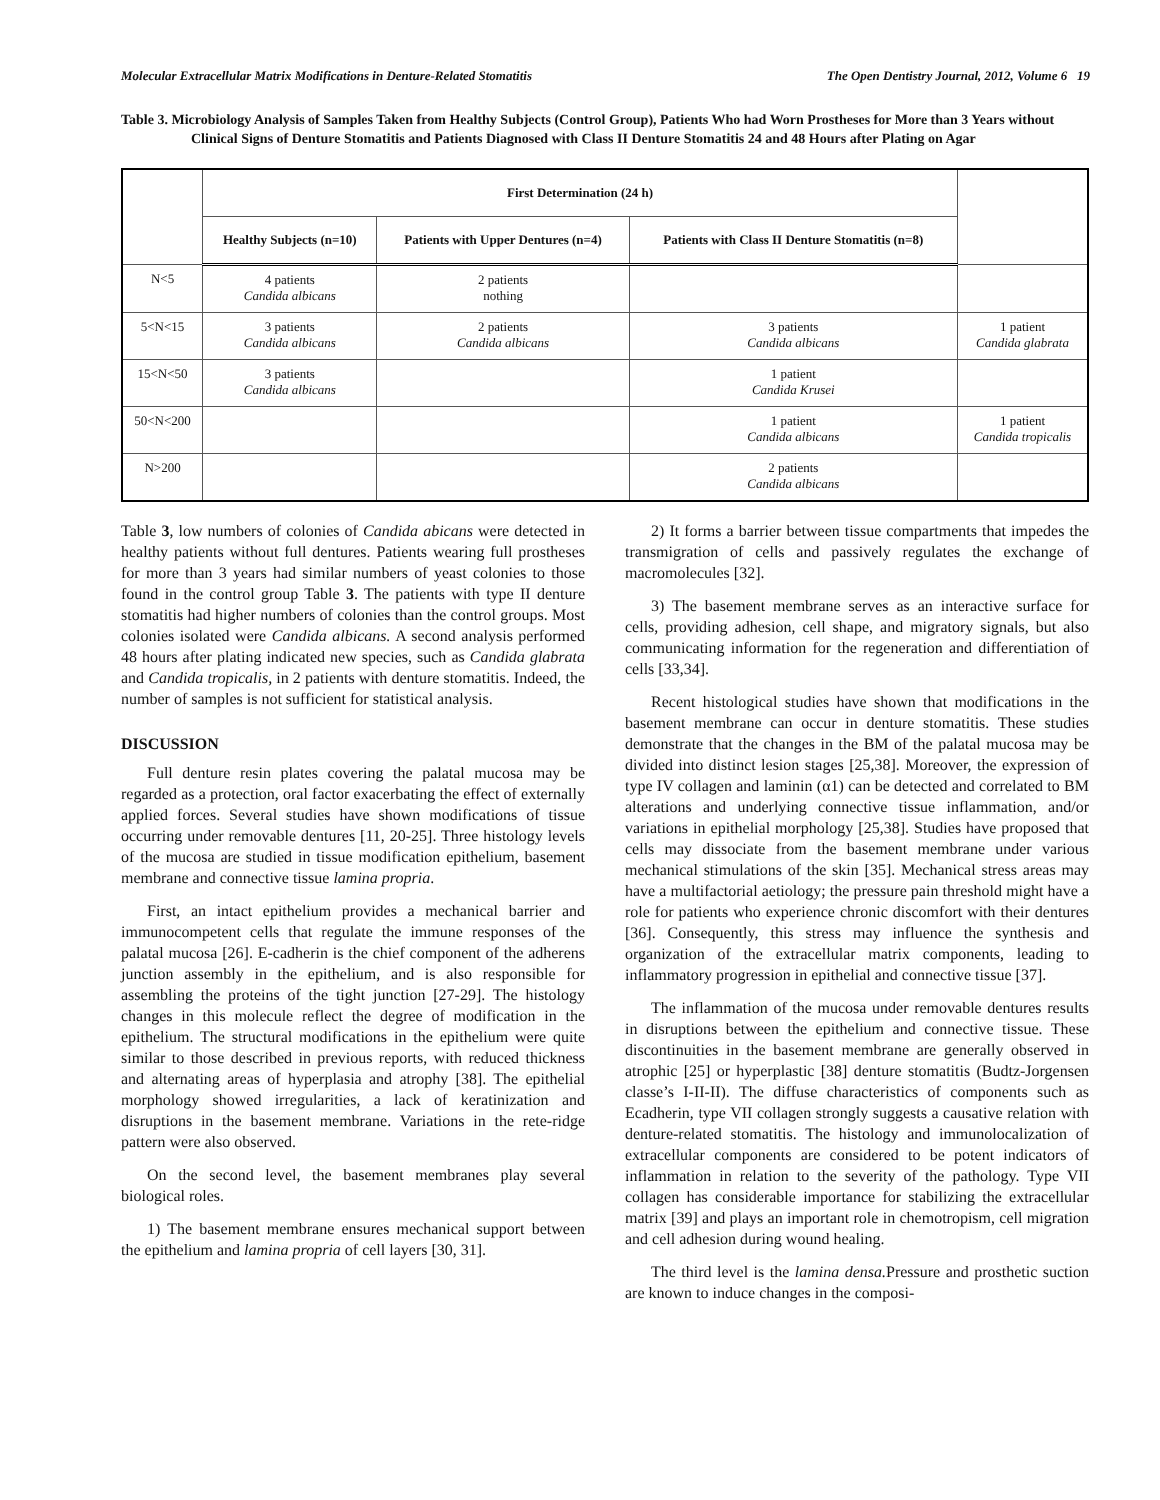Molecular Extracellular Matrix Modifications in Denture-Related Stomatitis The Open Dentistry Journal, 2012, Volume 6 19
Table 3. Microbiology Analysis of Samples Taken from Healthy Subjects (Control Group), Patients Who had Worn Prostheses for More than 3 Years without Clinical Signs of Denture Stomatitis and Patients Diagnosed with Class II Denture Stomatitis 24 and 48 Hours after Plating on Agar
| | First Determination (24 h) | | | |
| --- | --- | --- | --- | --- |
| | Healthy Subjects (n=10) | Patients with Upper Dentures (n=4) | Patients with Class II Denture Stomatitis (n=8) | |
| N<5 | 4 patients Candida albicans | 2 patients nothing | | |
| 5<N<15 | 3 patients Candida albicans | 2 patients Candida albicans | 3 patients Candida albicans | 1 patient Candida glabrata |
| 15<N<50 | 3 patients Candida albicans | | 1 patient Candida Krusei | |
| 50<N<200 | | | 1 patient Candida albicans | 1 patient Candida tropicalis |
| N>200 | | | 2 patients Candida albicans | |
Table 3, low numbers of colonies of Candida abicans were detected in healthy patients without full dentures. Patients wearing full prostheses for more than 3 years had similar numbers of yeast colonies to those found in the control group Table 3. The patients with type II denture stomatitis had higher numbers of colonies than the control groups. Most colonies isolated were Candida albicans. A second analysis performed 48 hours after plating indicated new species, such as Candida glabrata and Candida tropicalis, in 2 patients with denture stomatitis. Indeed, the number of samples is not sufficient for statistical analysis.
DISCUSSION
Full denture resin plates covering the palatal mucosa may be regarded as a protection, oral factor exacerbating the effect of externally applied forces. Several studies have shown modifications of tissue occurring under removable dentures [11, 20-25]. Three histology levels of the mucosa are studied in tissue modification epithelium, basement membrane and connective tissue lamina propria.
First, an intact epithelium provides a mechanical barrier and immunocompetent cells that regulate the immune responses of the palatal mucosa [26]. E-cadherin is the chief component of the adherens junction assembly in the epithelium, and is also responsible for assembling the proteins of the tight junction [27-29]. The histology changes in this molecule reflect the degree of modification in the epithelium. The structural modifications in the epithelium were quite similar to those described in previous reports, with reduced thickness and alternating areas of hyperplasia and atrophy [38]. The epithelial morphology showed irregularities, a lack of keratinization and disruptions in the basement membrane. Variations in the rete-ridge pattern were also observed.
On the second level, the basement membranes play several biological roles.
1) The basement membrane ensures mechanical support between the epithelium and lamina propria of cell layers [30, 31].
2) It forms a barrier between tissue compartments that impedes the transmigration of cells and passively regulates the exchange of macromolecules [32].
3) The basement membrane serves as an interactive surface for cells, providing adhesion, cell shape, and migratory signals, but also communicating information for the regeneration and differentiation of cells [33,34].
Recent histological studies have shown that modifications in the basement membrane can occur in denture stomatitis. These studies demonstrate that the changes in the BM of the palatal mucosa may be divided into distinct lesion stages [25,38]. Moreover, the expression of type IV collagen and laminin (α1) can be detected and correlated to BM alterations and underlying connective tissue inflammation, and/or variations in epithelial morphology [25,38]. Studies have proposed that cells may dissociate from the basement membrane under various mechanical stimulations of the skin [35]. Mechanical stress areas may have a multifactorial aetiology; the pressure pain threshold might have a role for patients who experience chronic discomfort with their dentures [36]. Consequently, this stress may influence the synthesis and organization of the extracellular matrix components, leading to inflammatory progression in epithelial and connective tissue [37].
The inflammation of the mucosa under removable dentures results in disruptions between the epithelium and connective tissue. These discontinuities in the basement membrane are generally observed in atrophic [25] or hyperplastic [38] denture stomatitis (Budtz-Jorgensen classe’s I-II-II). The diffuse characteristics of components such as Ecadherin, type VII collagen strongly suggests a causative relation with denture-related stomatitis. The histology and immunolocalization of extracellular components are considered to be potent indicators of inflammation in relation to the severity of the pathology. Type VII collagen has considerable importance for stabilizing the extracellular matrix [39] and plays an important role in chemotropism, cell migration and cell adhesion during wound healing.
The third level is the lamina densa. Pressure and prosthetic suction are known to induce changes in the composi-